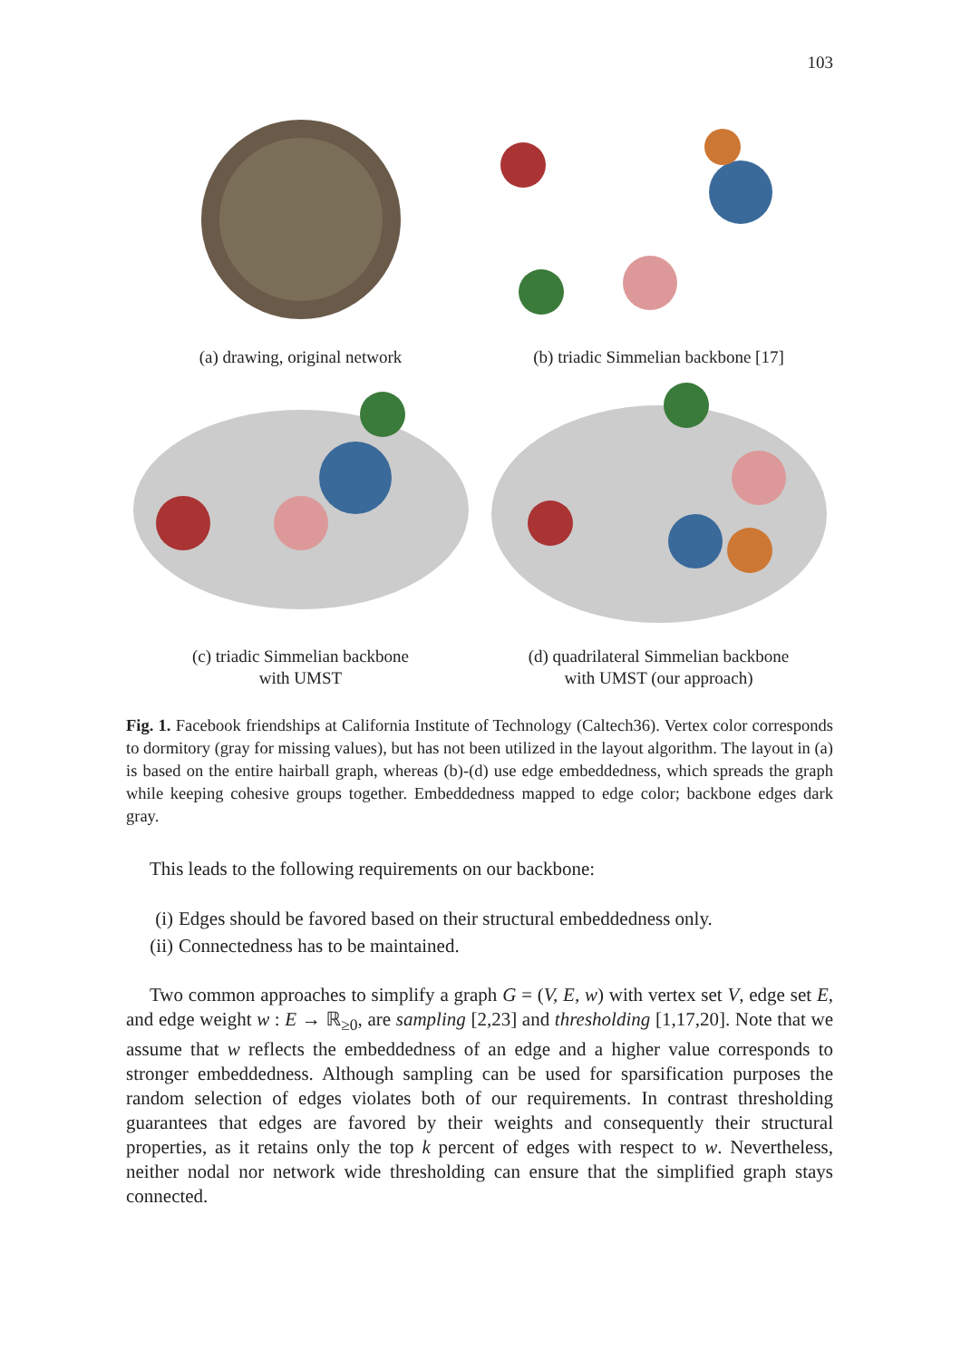103
(a) drawing, original network (b) triadic Simmelian backbone [17]
(c) triadic Simmelian backbone
with UMST
(d) quadrilateral Simmelian backbone
with UMST (our approach)
Fig. 1. Facebook friendships at California Institute of Technology (Caltech36). Vertex color corresponds to dormitory (gray for missing values), but has not been utilized in the layout algorithm. The layout in (a) is based on the entire hairball graph, whereas (b)-(d) use edge embeddedness, which spreads the graph while keeping cohesive groups together. Embeddedness mapped to edge color; backbone edges dark gray.
This leads to the following requirements on our backbone:
(i) Edges should be favored based on their structural embeddedness only.
(ii) Connectedness has to be maintained.
Two common approaches to simplify a graph G = (V, E, w) with vertex set V, edge set E, and edge weight w : E → ℝ<sub>≥0</sub>, are sampling [2,23] and thresholding [1,17,20]. Note that we assume that w reflects the embeddedness of an edge and a higher value corresponds to stronger embeddedness. Although sampling can be used for sparsification purposes the random selection of edges violates both of our requirements. In contrast thresholding guarantees that edges are favored by their weights and consequently their structural properties, as it retains only the top k percent of edges with respect to w. Nevertheless, neither nodal nor network wide thresholding can ensure that the simplified graph stays connected.